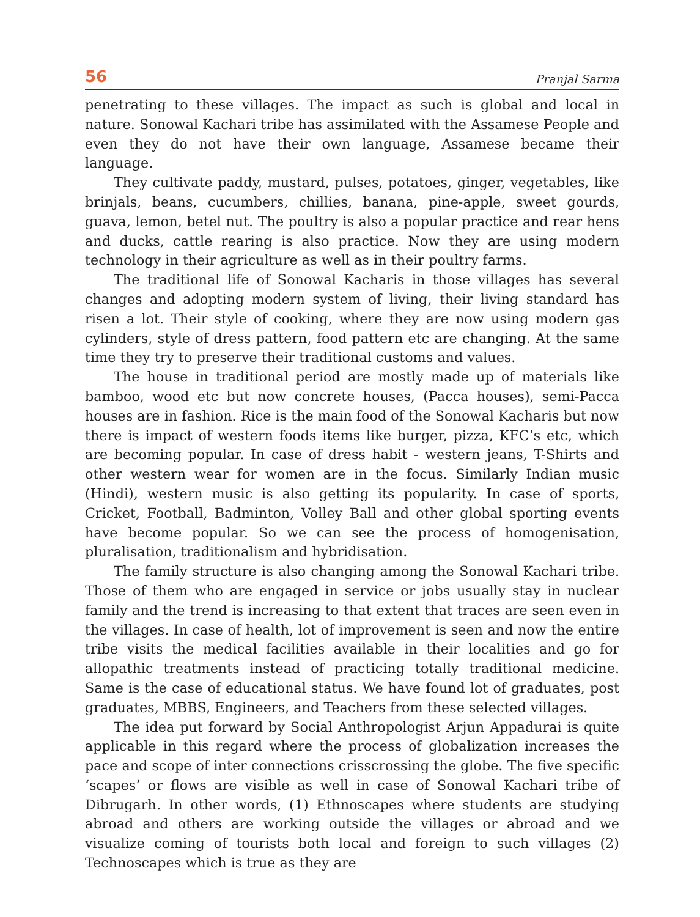56 Pranjal Sarma
penetrating to these villages. The impact as such is global and local in nature. Sonowal Kachari tribe has assimilated with the Assamese People and even they do not have their own language, Assamese became their language.
They cultivate paddy, mustard, pulses, potatoes, ginger, vegetables, like brinjals, beans, cucumbers, chillies, banana, pine-apple, sweet gourds, guava, lemon, betel nut. The poultry is also a popular practice and rear hens and ducks, cattle rearing is also practice. Now they are using modern technology in their agriculture as well as in their poultry farms.
The traditional life of Sonowal Kacharis in those villages has several changes and adopting modern system of living, their living standard has risen a lot. Their style of cooking, where they are now using modern gas cylinders, style of dress pattern, food pattern etc are changing. At the same time they try to preserve their traditional customs and values.
The house in traditional period are mostly made up of materials like bamboo, wood etc but now concrete houses, (Pacca houses), semi-Pacca houses are in fashion. Rice is the main food of the Sonowal Kacharis but now there is impact of western foods items like burger, pizza, KFC’s etc, which are becoming popular. In case of dress habit - western jeans, T-Shirts and other western wear for women are in the focus. Similarly Indian music (Hindi), western music is also getting its popularity. In case of sports, Cricket, Football, Badminton, Volley Ball and other global sporting events have become popular. So we can see the process of homogenisation, pluralisation, traditionalism and hybridisation.
The family structure is also changing among the Sonowal Kachari tribe. Those of them who are engaged in service or jobs usually stay in nuclear family and the trend is increasing to that extent that traces are seen even in the villages. In case of health, lot of improvement is seen and now the entire tribe visits the medical facilities available in their localities and go for allopathic treatments instead of practicing totally traditional medicine. Same is the case of educational status. We have found lot of graduates, post graduates, MBBS, Engineers, and Teachers from these selected villages.
The idea put forward by Social Anthropologist Arjun Appadurai is quite applicable in this regard where the process of globalization increases the pace and scope of inter connections crisscrossing the globe. The five specific ‘scapes’ or flows are visible as well in case of Sonowal Kachari tribe of Dibrugarh. In other words, (1) Ethnoscapes where students are studying abroad and others are working outside the villages or abroad and we visualize coming of tourists both local and foreign to such villages (2) Technoscapes which is true as they are